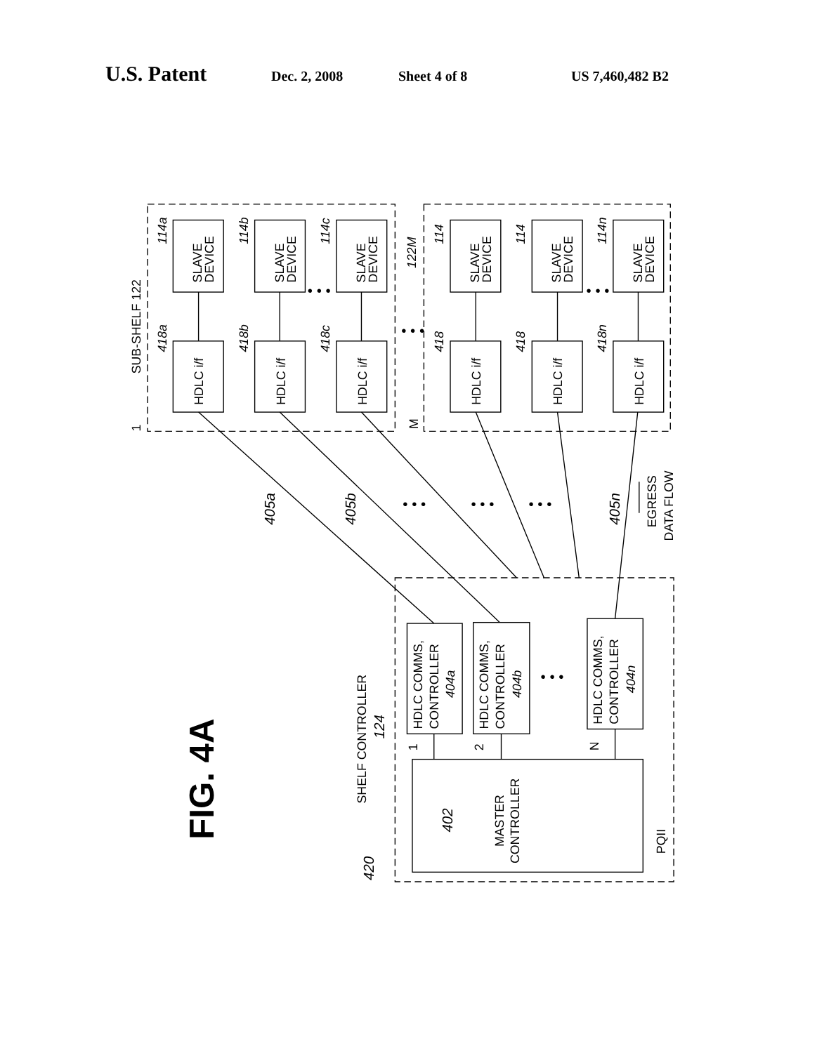U.S. Patent Dec. 2, 2008 Sheet 4 of 8 US 7,460,482 B2
FIG. 4A
SUB-SHELF 122
1
M
114a
114b
114c
122M
114
114
114n
418a
418b
418c
418
418
418n
SLAVE
DEVICE
SLAVE
DEVICE
SLAVE
DEVICE
SLAVE
DEVICE
SLAVE
DEVICE
SLAVE
DEVICE
HDLC i/f
HDLC i/f
HDLC i/f
HDLC i/f
HDLC i/f
HDLC i/f
405a
405b
405n
• • •
• • •
• • •
• • •
• • •
• • •
• • •
EGRESS
DATA FLOW
SHELF CONTROLLER
124
420
HDLC COMMS,
CONTROLLER
404a
HDLC COMMS,
CONTROLLER
404b
HDLC COMMS,
CONTROLLER
404n
1
2
N
402
MASTER
CONTROLLER
PQII